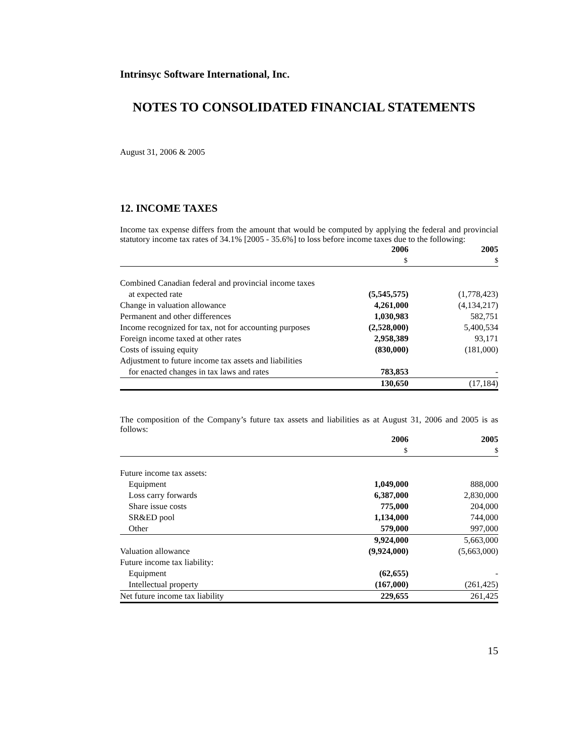Intrinsyc Software International, Inc.
NOTES TO CONSOLIDATED FINANCIAL STATEMENTS
August 31, 2006 & 2005
12. INCOME TAXES
Income tax expense differs from the amount that would be computed by applying the federal and provincial statutory income tax rates of 34.1% [2005 - 35.6%] to loss before income taxes due to the following:
| | 2006 | 2005 |
| --- | --- | --- |
| | $ | $ |
| Combined Canadian federal and provincial income taxes | | |
| at expected rate | (5,545,575) | (1,778,423) |
| Change in valuation allowance | 4,261,000 | (4,134,217) |
| Permanent and other differences | 1,030,983 | 582,751 |
| Income recognized for tax, not for accounting purposes | (2,528,000) | 5,400,534 |
| Foreign income taxed at other rates | 2,958,389 | 93,171 |
| Costs of issuing equity | (830,000) | (181,000) |
| Adjustment to future income tax assets and liabilities | | |
| for enacted changes in tax laws and rates | 783,853 | - |
| | 130,650 | (17,184) |
The composition of the Company’s future tax assets and liabilities as at August 31, 2006 and 2005 is as follows:
| | 2006 | 2005 |
| --- | --- | --- |
| | $ | $ |
| Future income tax assets: | | |
| Equipment | 1,049,000 | 888,000 |
| Loss carry forwards | 6,387,000 | 2,830,000 |
| Share issue costs | 775,000 | 204,000 |
| SR&ED pool | 1,134,000 | 744,000 |
| Other | 579,000 | 997,000 |
| | 9,924,000 | 5,663,000 |
| Valuation allowance | (9,924,000) | (5,663,000) |
| Future income tax liability: | | |
| Equipment | (62,655) | - |
| Intellectual property | (167,000) | (261,425) |
| Net future income tax liability | 229,655 | 261,425 |
15